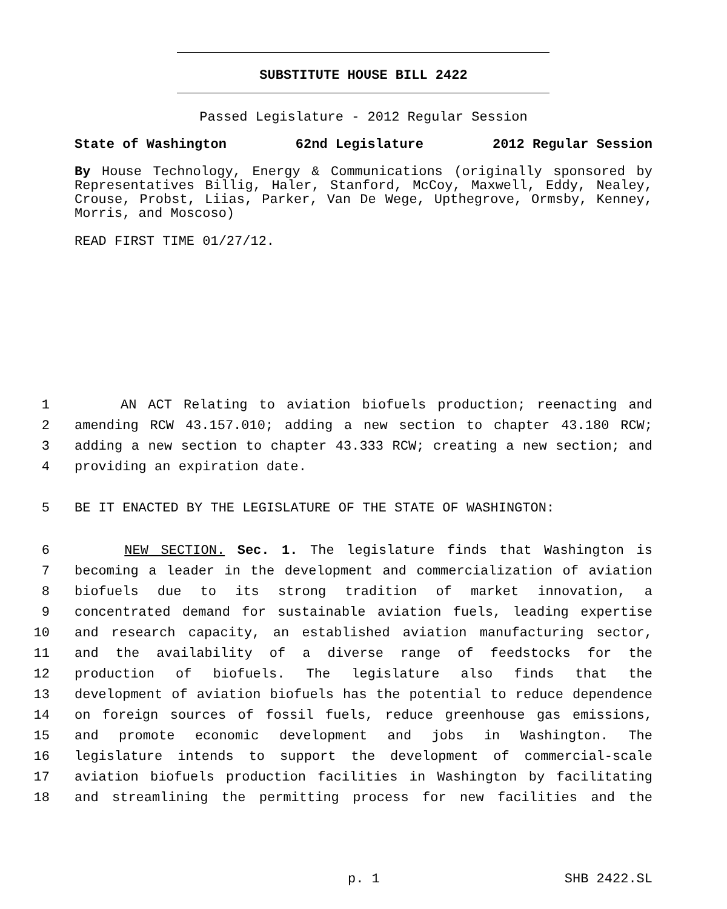SUBSTITUTE HOUSE BILL 2422
Passed Legislature - 2012 Regular Session
State of Washington 62nd Legislature 2012 Regular Session
By House Technology, Energy & Communications (originally sponsored by Representatives Billig, Haler, Stanford, McCoy, Maxwell, Eddy, Nealey, Crouse, Probst, Liias, Parker, Van De Wege, Upthegrove, Ormsby, Kenney, Morris, and Moscoso)
READ FIRST TIME 01/27/12.
1 AN ACT Relating to aviation biofuels production; reenacting and
2 amending RCW 43.157.010; adding a new section to chapter 43.180 RCW;
3 adding a new section to chapter 43.333 RCW; creating a new section; and
4 providing an expiration date.
5 BE IT ENACTED BY THE LEGISLATURE OF THE STATE OF WASHINGTON:
6 NEW SECTION. Sec. 1. The legislature finds that Washington is
7 becoming a leader in the development and commercialization of aviation
8 biofuels due to its strong tradition of market innovation, a
9 concentrated demand for sustainable aviation fuels, leading expertise
10 and research capacity, an established aviation manufacturing sector,
11 and the availability of a diverse range of feedstocks for the
12 production of biofuels. The legislature also finds that the
13 development of aviation biofuels has the potential to reduce dependence
14 on foreign sources of fossil fuels, reduce greenhouse gas emissions,
15 and promote economic development and jobs in Washington. The
16 legislature intends to support the development of commercial-scale
17 aviation biofuels production facilities in Washington by facilitating
18 and streamlining the permitting process for new facilities and the
p. 1 SHB 2422.SL